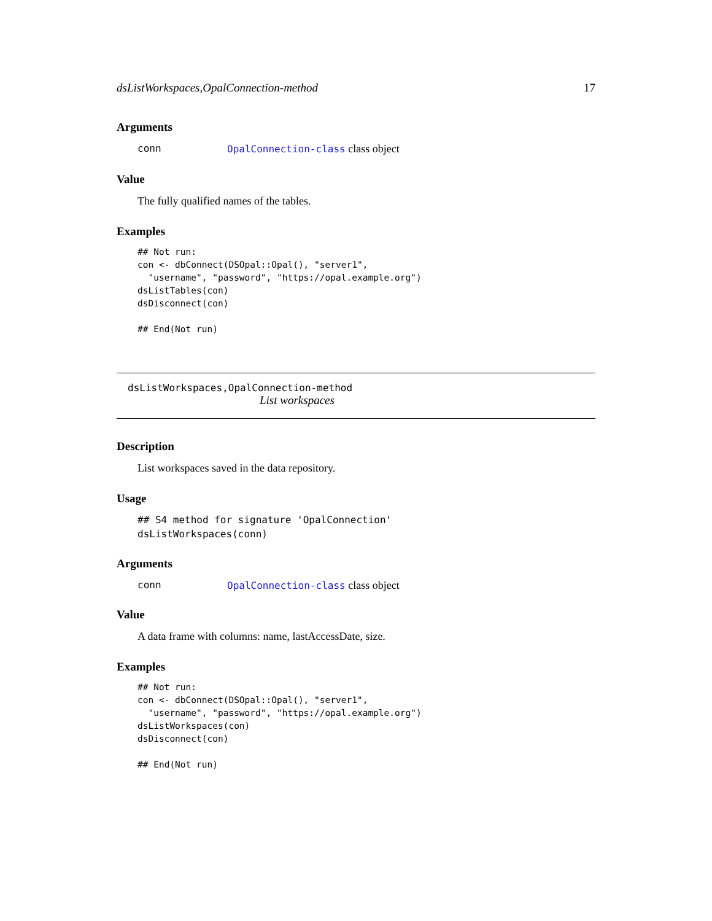dsListWorkspaces,OpalConnection-method 17
Arguments
conn OpalConnection-class class object
Value
The fully qualified names of the tables.
Examples
## Not run:
con <- dbConnect(DSOpal::Opal(), "server1",
  "username", "password", "https://opal.example.org")
dsListTables(con)
dsDisconnect(con)

## End(Not run)
dsListWorkspaces,OpalConnection-method
List workspaces
Description
List workspaces saved in the data repository.
Usage
## S4 method for signature 'OpalConnection'
dsListWorkspaces(conn)
Arguments
conn OpalConnection-class class object
Value
A data frame with columns: name, lastAccessDate, size.
Examples
## Not run:
con <- dbConnect(DSOpal::Opal(), "server1",
  "username", "password", "https://opal.example.org")
dsListWorkspaces(con)
dsDisconnect(con)

## End(Not run)